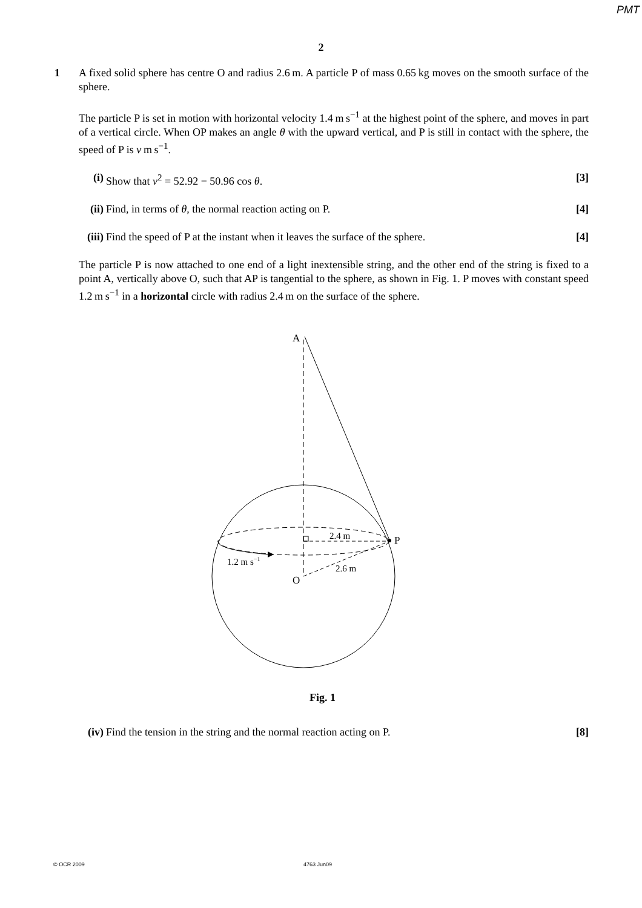PMT
2
1
A fixed solid sphere has centre O and radius 2.6 m. A particle P of mass 0.65 kg moves on the smooth surface of the sphere.
The particle P is set in motion with horizontal velocity 1.4 m s<sup>−1</sup> at the highest point of the sphere, and moves in part of a vertical circle. When OP makes an angle θ with the upward vertical, and P is still in contact with the sphere, the speed of P is v m s<sup>−1</sup>.
(i) Show that v<sup>2</sup> = 52.92 − 50.96 cos θ. [3]
(ii) Find, in terms of θ, the normal reaction acting on P. [4]
(iii) Find the speed of P at the instant when it leaves the surface of the sphere. [4]
The particle P is now attached to one end of a light inextensible string, and the other end of the string is fixed to a point A, vertically above O, such that AP is tangential to the sphere, as shown in Fig. 1. P moves with constant speed 1.2 m s<sup>−1</sup> in a horizontal circle with radius 2.4 m on the surface of the sphere.
A
P
O
2.4 m
2.6 m
1.2 m s−1
Fig. 1
(iv) Find the tension in the string and the normal reaction acting on P. [8]
© OCR 2009 4763 Jun09